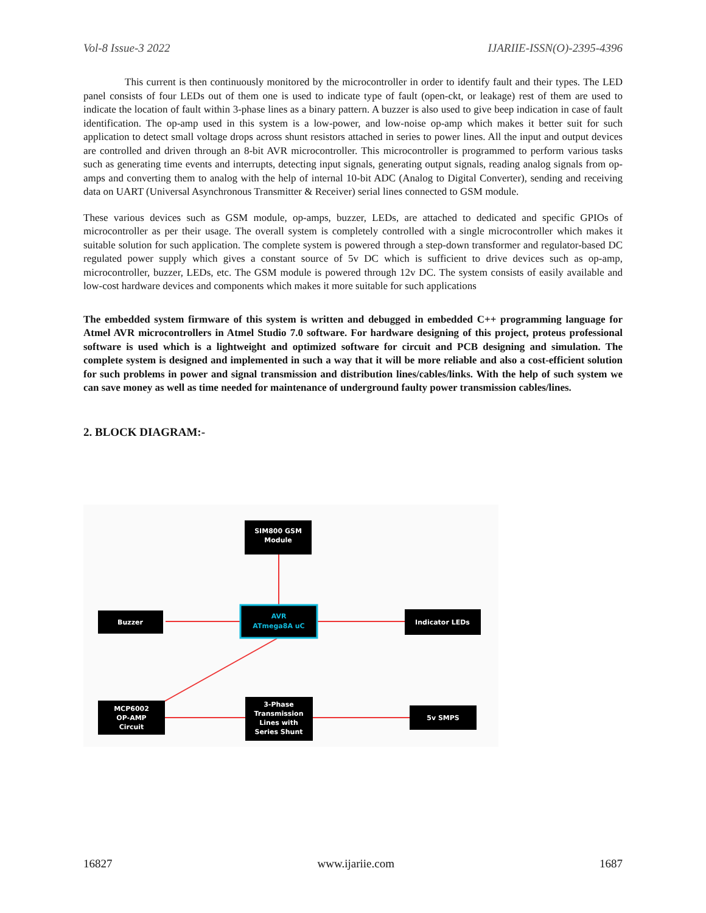Vol-8 Issue-3 2022 IJARIIE-ISSN(O)-2395-4396
This current is then continuously monitored by the microcontroller in order to identify fault and their types. The LED panel consists of four LEDs out of them one is used to indicate type of fault (open-ckt, or leakage) rest of them are used to indicate the location of fault within 3-phase lines as a binary pattern. A buzzer is also used to give beep indication in case of fault identification. The op-amp used in this system is a low-power, and low-noise op-amp which makes it better suit for such application to detect small voltage drops across shunt resistors attached in series to power lines. All the input and output devices are controlled and driven through an 8-bit AVR microcontroller. This microcontroller is programmed to perform various tasks such as generating time events and interrupts, detecting input signals, generating output signals, reading analog signals from op-amps and converting them to analog with the help of internal 10-bit ADC (Analog to Digital Converter), sending and receiving data on UART (Universal Asynchronous Transmitter & Receiver) serial lines connected to GSM module.
These various devices such as GSM module, op-amps, buzzer, LEDs, are attached to dedicated and specific GPIOs of microcontroller as per their usage. The overall system is completely controlled with a single microcontroller which makes it suitable solution for such application. The complete system is powered through a step-down transformer and regulator-based DC regulated power supply which gives a constant source of 5v DC which is sufficient to drive devices such as op-amp, microcontroller, buzzer, LEDs, etc. The GSM module is powered through 12v DC. The system consists of easily available and low-cost hardware devices and components which makes it more suitable for such applications
The embedded system firmware of this system is written and debugged in embedded C++ programming language for Atmel AVR microcontrollers in Atmel Studio 7.0 software. For hardware designing of this project, proteus professional software is used which is a lightweight and optimized software for circuit and PCB designing and simulation. The complete system is designed and implemented in such a way that it will be more reliable and also a cost-efficient solution for such problems in power and signal transmission and distribution lines/cables/links. With the help of such system we can save money as well as time needed for maintenance of underground faulty power transmission cables/lines.
2. BLOCK DIAGRAM:-
SIM800 GSM
Module
AVR
ATmega8A uC
Buzzer
Indicator LEDs
MCP6002
OP-AMP
Circuit
3-Phase
Transmission
Lines with
Series Shunt
5v SMPS
16827 www.ijariie.com 1687